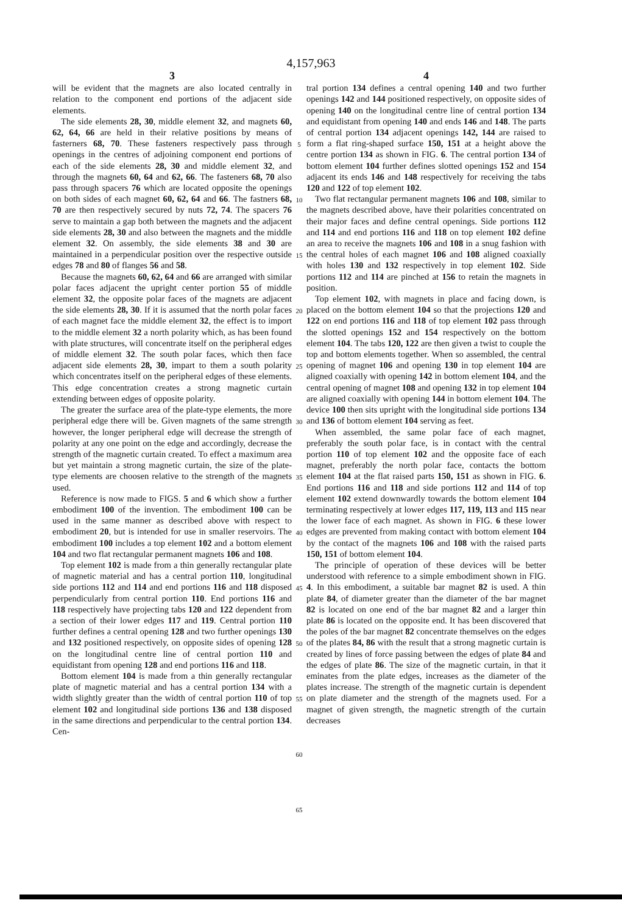4,157,963
3
will be evident that the magnets are also located centrally in relation to the component end portions of the adjacent side elements.
The side elements 28, 30, middle element 32, and magnets 60, 62, 64, 66 are held in their relative positions by means of fasterners 68, 70. These fasteners respectively pass through openings in the centres of adjoining component end portions of each of the side elements 28, 30 and middle element 32, and through the magnets 60, 64 and 62, 66. The fasteners 68, 70 also pass through spacers 76 which are located opposite the openings on both sides of each magnet 60, 62, 64 and 66. The fastners 68, 70 are then respectively secured by nuts 72, 74. The spacers 76 serve to maintain a gap both between the magnets and the adjacent side elements 28, 30 and also between the magnets and the middle element 32. On assembly, the side elements 38 and 30 are maintained in a perpendicular position over the respective outside edges 78 and 80 of flanges 56 and 58.
Because the magnets 60, 62, 64 and 66 are arranged with similar polar faces adjacent the upright center portion 55 of middle element 32, the opposite polar faces of the magnets are adjacent the side elements 28, 30. If it is assumed that the north polar faces of each magnet face the middle element 32, the effect is to import to the middle element 32 a north polarity which, as has been found with plate structures, will concentrate itself on the peripheral edges of middle element 32. The south polar faces, which then face adjacent side elements 28, 30, impart to them a south polarity which concentrates itself on the peripheral edges of these elements. This edge concentration creates a strong magnetic curtain extending between edges of opposite polarity.
The greater the surface area of the plate-type elements, the more peripheral edge there will be. Given magnets of the same strength however, the longer peripheral edge will decrease the strength of polarity at any one point on the edge and accordingly, decrease the strength of the magnetic curtain created. To effect a maximum area but yet maintain a strong magnetic curtain, the size of the plate-type elements are choosen relative to the strength of the magnets used.
Reference is now made to FIGS. 5 and 6 which show a further embodiment 100 of the invention. The embodiment 100 can be used in the same manner as described above with respect to embodiment 20, but is intended for use in smaller reservoirs. The embodiment 100 includes a top element 102 and a bottom element 104 and two flat rectangular permanent magnets 106 and 108.
Top element 102 is made from a thin generally rectangular plate of magnetic material and has a central portion 110, longitudinal side portions 112 and 114 and end portions 116 and 118 disposed perpendicularly from central portion 110. End portions 116 and 118 respectively have projecting tabs 120 and 122 dependent from a section of their lower edges 117 and 119. Central portion 110 further defines a central opening 128 and two further openings 130 and 132 positioned respectively, on opposite sides of opening 128 on the longitudinal centre line of central portion 110 and equidistant from opening 128 and end portions 116 and 118.
Bottom element 104 is made from a thin generally rectangular plate of magnetic material and has a central portion 134 with a width slightly greater than the width of central portion 110 of top element 102 and longitudinal side portions 136 and 138 disposed in the same directions and perpendicular to the central portion 134. Cen-
5
10
15
20
25
30
35
40
45
50
55
60
65
4
tral portion 134 defines a central opening 140 and two further openings 142 and 144 positioned respectively, on opposite sides of opening 140 on the longitudinal centre line of central portion 134 and equidistant from opening 140 and ends 146 and 148. The parts of central portion 134 adjacent openings 142, 144 are raised to form a flat ring-shaped surface 150, 151 at a height above the centre portion 134 as shown in FIG. 6. The central portion 134 of bottom element 104 further defines slotted openings 152 and 154 adjacent its ends 146 and 148 respectively for receiving the tabs 120 and 122 of top element 102.
Two flat rectangular permanent magnets 106 and 108, similar to the magnets described above, have their polarities concentrated on their major faces and define central openings. Side portions 112 and 114 and end portions 116 and 118 on top element 102 define an area to receive the magnets 106 and 108 in a snug fashion with the central holes of each magnet 106 and 108 aligned coaxially with holes 130 and 132 respectively in top element 102. Side portions 112 and 114 are pinched at 156 to retain the magnets in position.
Top element 102, with magnets in place and facing down, is placed on the bottom element 104 so that the projections 120 and 122 on end portions 116 and 118 of top element 102 pass through the slotted openings 152 and 154 respectively on the bottom element 104. The tabs 120, 122 are then given a twist to couple the top and bottom elements together. When so assembled, the central opening of magnet 106 and opening 130 in top element 104 are aligned coaxially with opening 142 in bottom element 104, and the central opening of magnet 108 and opening 132 in top element 104 are aligned coaxially with opening 144 in bottom element 104. The device 100 then sits upright with the longitudinal side portions 134 and 136 of bottom element 104 serving as feet.
When assembled, the same polar face of each magnet, preferably the south polar face, is in contact with the central portion 110 of top element 102 and the opposite face of each magnet, preferably the north polar face, contacts the bottom element 104 at the flat raised parts 150, 151 as shown in FIG. 6. End portions 116 and 118 and side portions 112 and 114 of top element 102 extend downwardly towards the bottom element 104 terminating respectively at lower edges 117, 119, 113 and 115 near the lower face of each magnet. As shown in FIG. 6 these lower edges are prevented from making contact with bottom element 104 by the contact of the magnets 106 and 108 with the raised parts 150, 151 of bottom element 104.
The principle of operation of these devices will be better understood with reference to a simple embodiment shown in FIG. 4. In this embodiment, a suitable bar magnet 82 is used. A thin plate 84, of diameter greater than the diameter of the bar magnet 82 is located on one end of the bar magnet 82 and a larger thin plate 86 is located on the opposite end. It has been discovered that the poles of the bar magnet 82 concentrate themselves on the edges of the plates 84, 86 with the result that a strong magnetic curtain is created by lines of force passing between the edges of plate 84 and the edges of plate 86. The size of the magnetic curtain, in that it eminates from the plate edges, increases as the diameter of the plates increase. The strength of the magnetic curtain is dependent on plate diameter and the strength of the magnets used. For a magnet of given strength, the magnetic strength of the curtain decreases